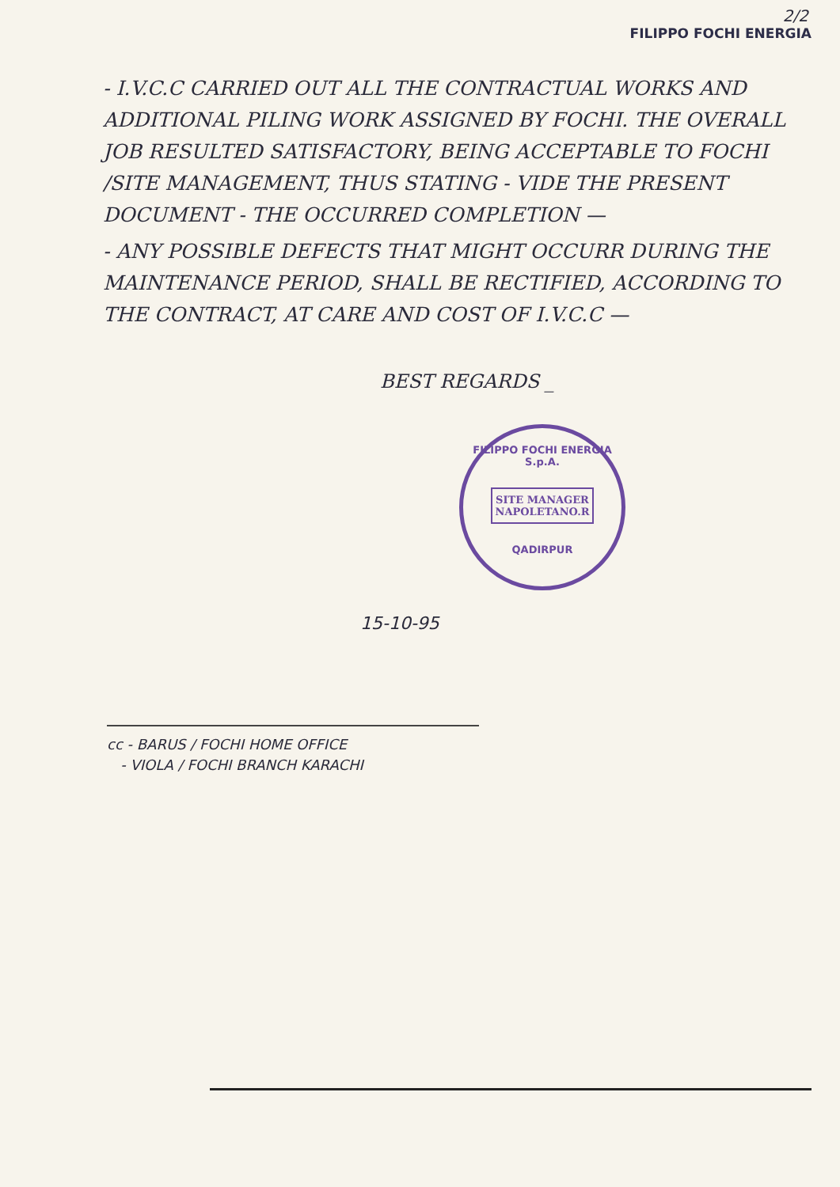2/2
FILIPPO FOCHI ENERGIA
- I.V.C.C CARRIED OUT ALL THE CONTRACTUAL WORKS AND ADDITIONAL PILING WORK ASSIGNED BY FOCHI. THE OVERALL JOB RESULTED SATISFACTORY, BEING ACCEPTABLE TO FOCHI /SITE MANAGEMENT, THUS STATING - VIDE THE PRESENT DOCUMENT - THE OCCURRED COMPLETION —
- ANY POSSIBLE DEFECTS THAT MIGHT OCCURR DURING THE MAINTENANCE PERIOD, SHALL BE RECTIFIED, ACCORDING TO THE CONTRACT, AT CARE AND COST OF I.V.C.C —
BEST REGARDS _
FILIPPO FOCHI ENERGIA S.p.A.
SITE MANAGER
NAPOLETANO.R
QADIRPUR
15-10-95
cc - BARUS / FOCHI HOME OFFICE
- VIOLA / FOCHI BRANCH KARACHI